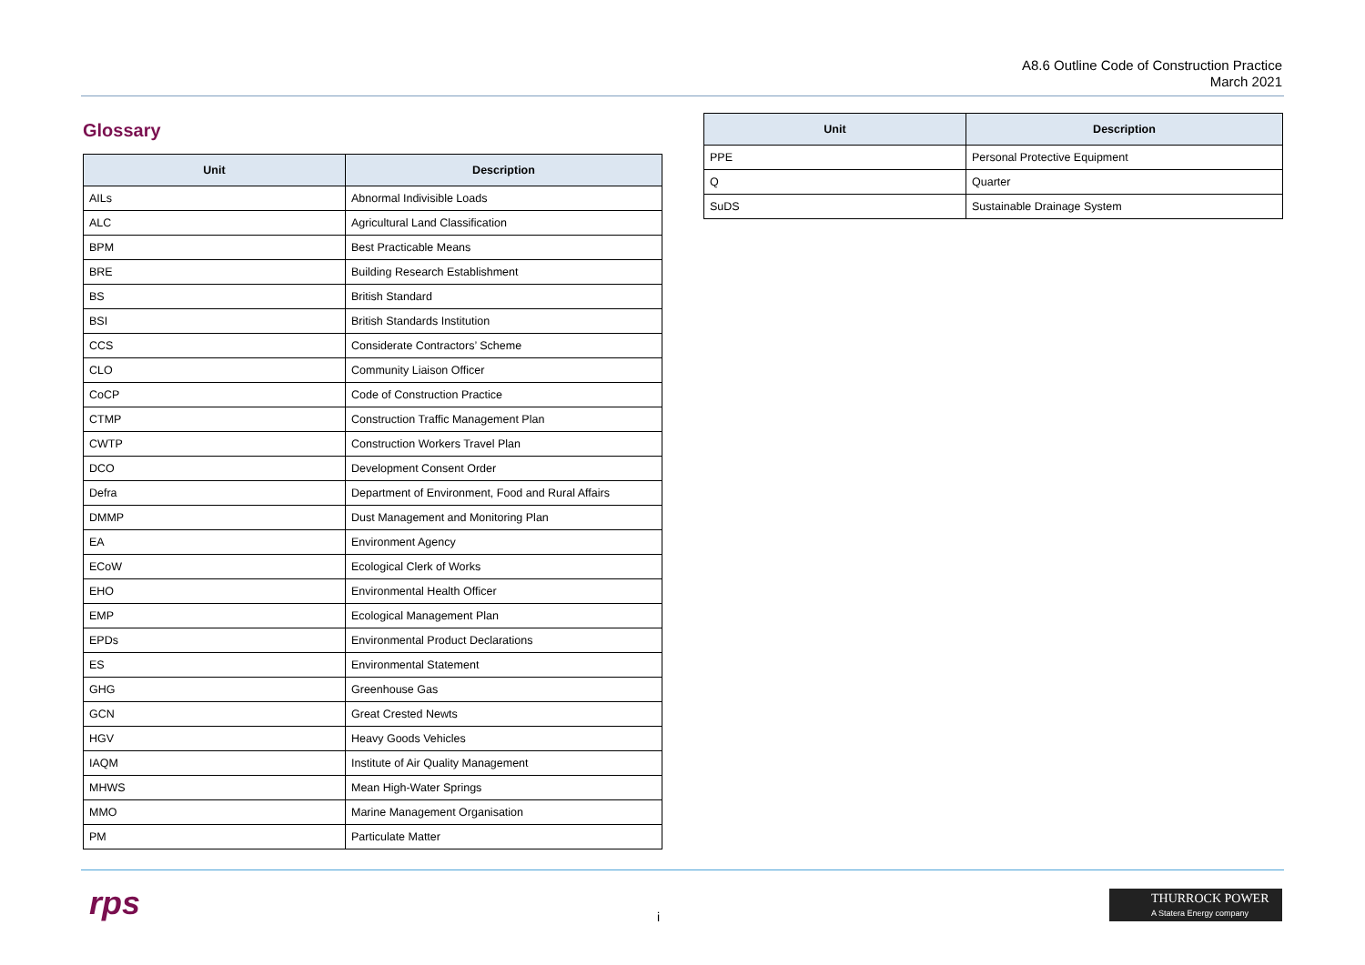A8.6 Outline Code of Construction Practice
March 2021
Glossary
| Unit | Description |
| --- | --- |
| AILs | Abnormal Indivisible Loads |
| ALC | Agricultural Land Classification |
| BPM | Best Practicable Means |
| BRE | Building Research Establishment |
| BS | British Standard |
| BSI | British Standards Institution |
| CCS | Considerate Contractors’ Scheme |
| CLO | Community Liaison Officer |
| CoCP | Code of Construction Practice |
| CTMP | Construction Traffic Management Plan |
| CWTP | Construction Workers Travel Plan |
| DCO | Development Consent Order |
| Defra | Department of Environment, Food and Rural Affairs |
| DMMP | Dust Management and Monitoring Plan |
| EA | Environment Agency |
| ECoW | Ecological Clerk of Works |
| EHO | Environmental Health Officer |
| EMP | Ecological Management Plan |
| EPDs | Environmental Product Declarations |
| ES | Environmental Statement |
| GHG | Greenhouse Gas |
| GCN | Great Crested Newts |
| HGV | Heavy Goods Vehicles |
| IAQM | Institute of Air Quality Management |
| MHWS | Mean High-Water Springs |
| MMO | Marine Management Organisation |
| PM | Particulate Matter |
| Unit | Description |
| --- | --- |
| PPE | Personal Protective Equipment |
| Q | Quarter |
| SuDS | Sustainable Drainage System |
rps i
THURROCK POWER
A Statera Energy company